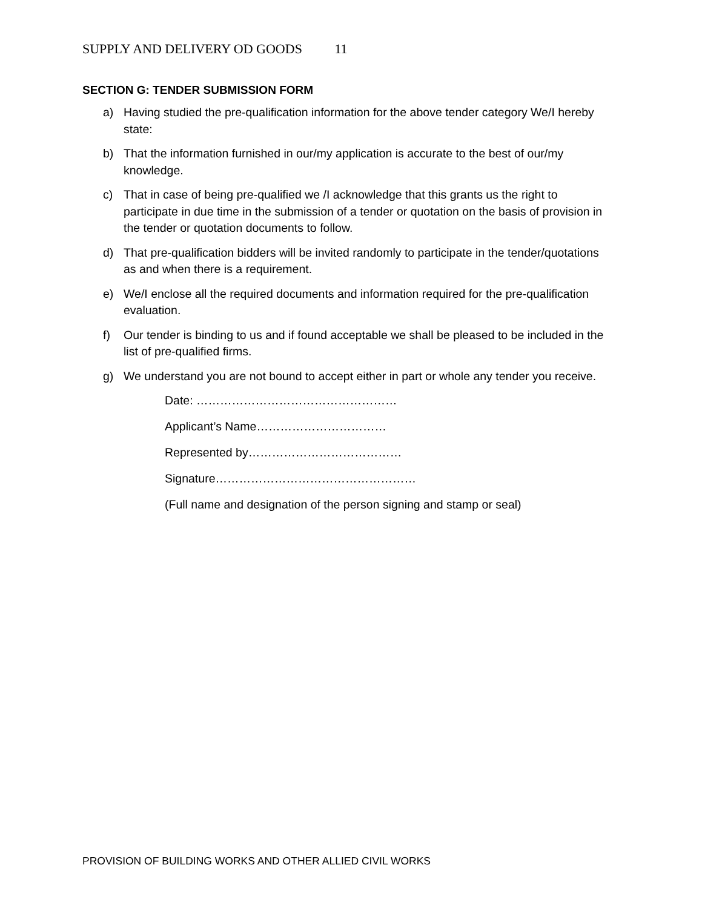SUPPLY AND DELIVERY OD GOODS 11
SECTION G: TENDER SUBMISSION FORM
a) Having studied the pre-qualification information for the above tender category We/I hereby state:
b) That the information furnished in our/my application is accurate to the best of our/my knowledge.
c) That in case of being pre-qualified we /I acknowledge that this grants us the right to participate in due time in the submission of a tender or quotation on the basis of provision in the tender or quotation documents to follow.
d) That pre-qualification bidders will be invited randomly to participate in the tender/quotations as and when there is a requirement.
e) We/I enclose all the required documents and information required for the pre-qualification evaluation.
f) Our tender is binding to us and if found acceptable we shall be pleased to be included in the list of pre-qualified firms.
g) We understand you are not bound to accept either in part or whole any tender you receive.
Date: ……………………………………………
Applicant’s Name……………………………
Represented by…………………………………
Signature……………………………………………
(Full name and designation of the person signing and stamp or seal)
PROVISION OF BUILDING WORKS AND OTHER ALLIED CIVIL WORKS